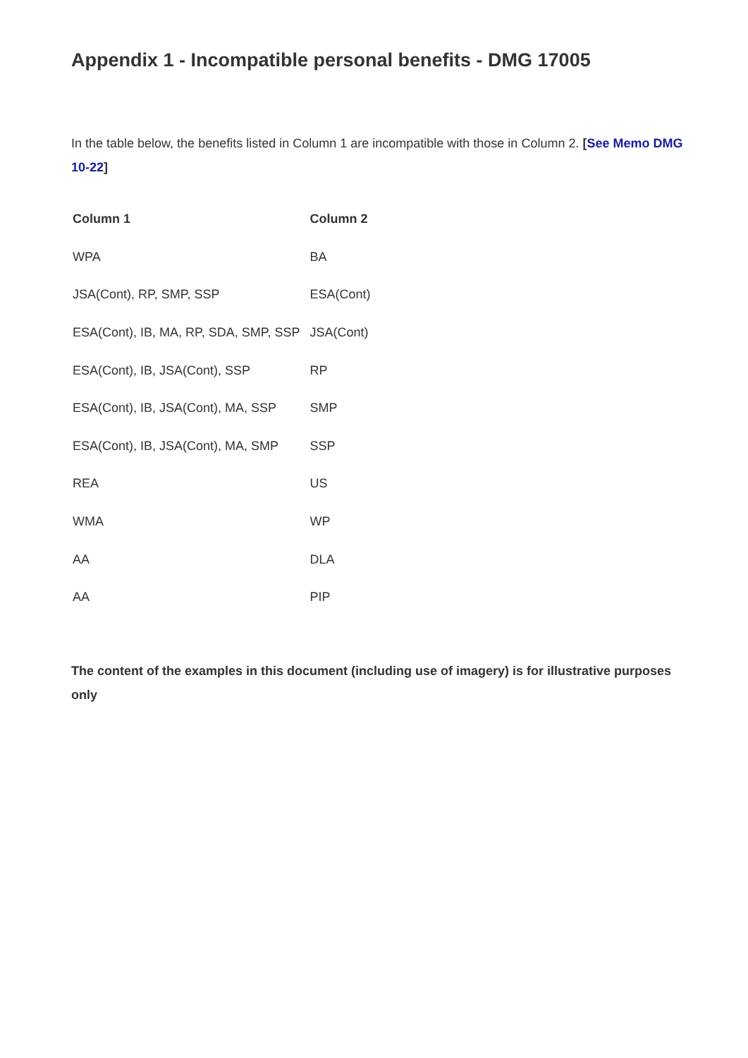Appendix 1 - Incompatible personal benefits - DMG 17005
In the table below, the benefits listed in Column 1 are incompatible with those in Column 2. [See Memo DMG 10-22]
| Column 1 | Column 2 |
| --- | --- |
| WPA | BA |
| JSA(Cont), RP, SMP, SSP | ESA(Cont) |
| ESA(Cont), IB, MA, RP, SDA, SMP, SSP | JSA(Cont) |
| ESA(Cont), IB, JSA(Cont), SSP | RP |
| ESA(Cont), IB, JSA(Cont), MA, SSP | SMP |
| ESA(Cont), IB, JSA(Cont), MA, SMP | SSP |
| REA | US |
| WMA | WP |
| AA | DLA |
| AA | PIP |
The content of the examples in this document (including use of imagery) is for illustrative purposes only